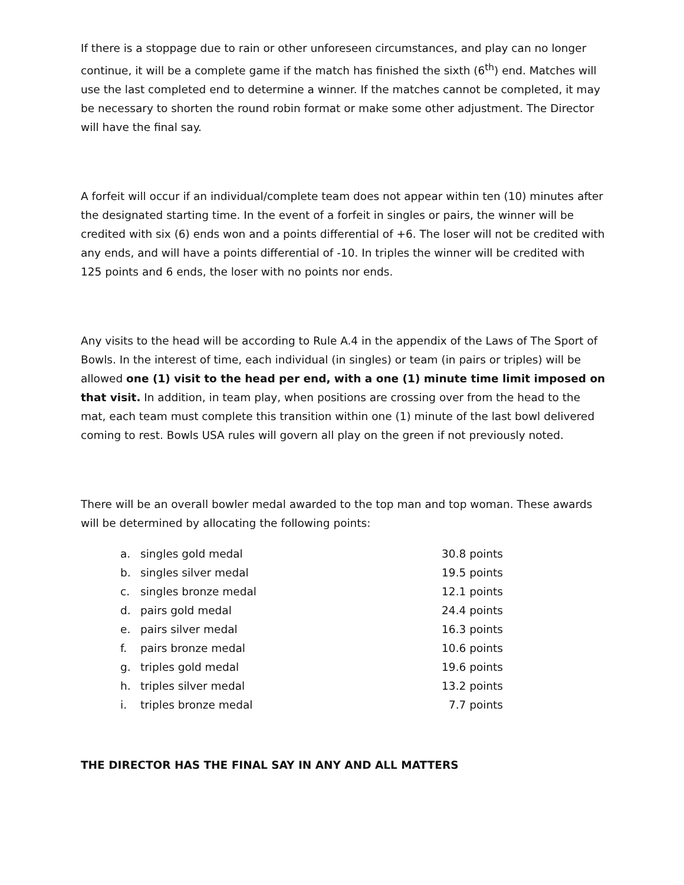If there is a stoppage due to rain or other unforeseen circumstances, and play can no longer continue, it will be a complete game if the match has finished the sixth (6<sup>th</sup>) end. Matches will use the last completed end to determine a winner. If the matches cannot be completed, it may be necessary to shorten the round robin format or make some other adjustment. The Director will have the final say.
A forfeit will occur if an individual/complete team does not appear within ten (10) minutes after the designated starting time. In the event of a forfeit in singles or pairs, the winner will be credited with six (6) ends won and a points differential of +6. The loser will not be credited with any ends, and will have a points differential of -10. In triples the winner will be credited with 125 points and 6 ends, the loser with no points nor ends.
Any visits to the head will be according to Rule A.4 in the appendix of the Laws of The Sport of Bowls. In the interest of time, each individual (in singles) or team (in pairs or triples) will be allowed one (1) visit to the head per end, with a one (1) minute time limit imposed on that visit. In addition, in team play, when positions are crossing over from the head to the mat, each team must complete this transition within one (1) minute of the last bowl delivered coming to rest. Bowls USA rules will govern all play on the green if not previously noted.
There will be an overall bowler medal awarded to the top man and top woman. These awards will be determined by allocating the following points:
a. singles gold medal 30.8 points
b. singles silver medal 19.5 points
c. singles bronze medal 12.1 points
d. pairs gold medal 24.4 points
e. pairs silver medal 16.3 points
f. pairs bronze medal 10.6 points
g. triples gold medal 19.6 points
h. triples silver medal 13.2 points
i. triples bronze medal 7.7 points
THE DIRECTOR HAS THE FINAL SAY IN ANY AND ALL MATTERS